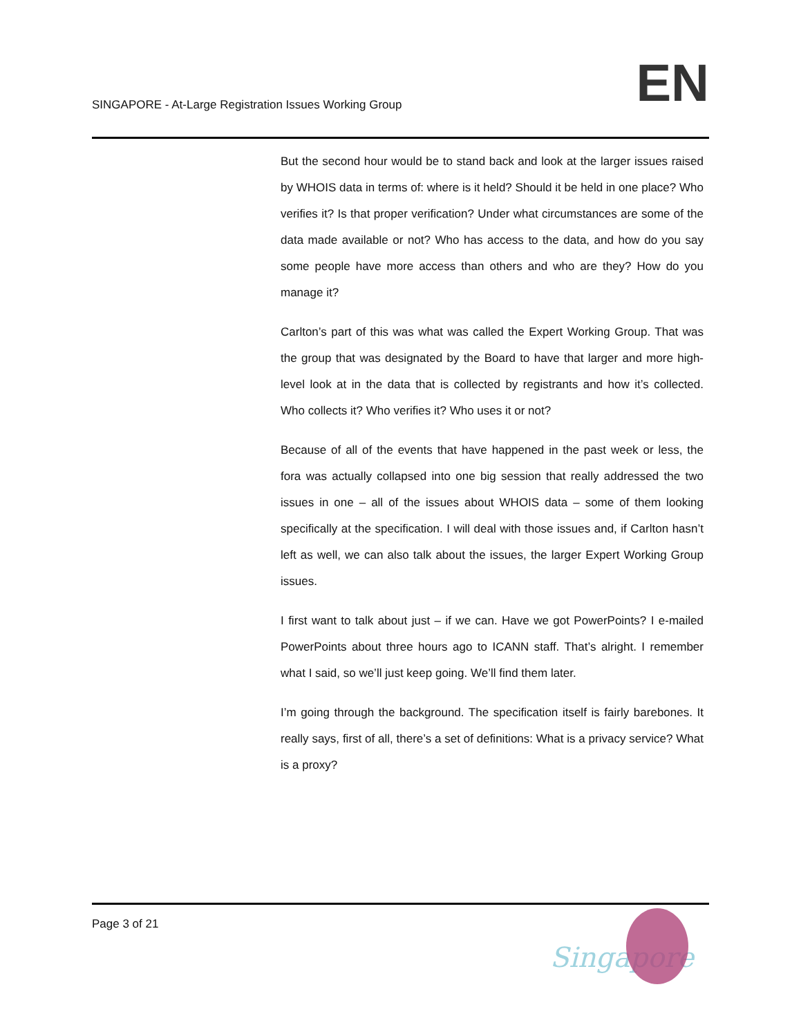SINGAPORE - At-Large Registration Issues Working Group
EN
But the second hour would be to stand back and look at the larger issues raised by WHOIS data in terms of: where is it held? Should it be held in one place? Who verifies it? Is that proper verification? Under what circumstances are some of the data made available or not? Who has access to the data, and how do you say some people have more access than others and who are they? How do you manage it?
Carlton’s part of this was what was called the Expert Working Group. That was the group that was designated by the Board to have that larger and more high-level look at in the data that is collected by registrants and how it’s collected. Who collects it? Who verifies it? Who uses it or not?
Because of all of the events that have happened in the past week or less, the fora was actually collapsed into one big session that really addressed the two issues in one – all of the issues about WHOIS data – some of them looking specifically at the specification. I will deal with those issues and, if Carlton hasn’t left as well, we can also talk about the issues, the larger Expert Working Group issues.
I first want to talk about just – if we can. Have we got PowerPoints? I e-mailed PowerPoints about three hours ago to ICANN staff. That’s alright. I remember what I said, so we’ll just keep going. We’ll find them later.
I’m going through the background. The specification itself is fairly barebones. It really says, first of all, there’s a set of definitions: What is a privacy service? What is a proxy?
Page 3 of 21
Singapore